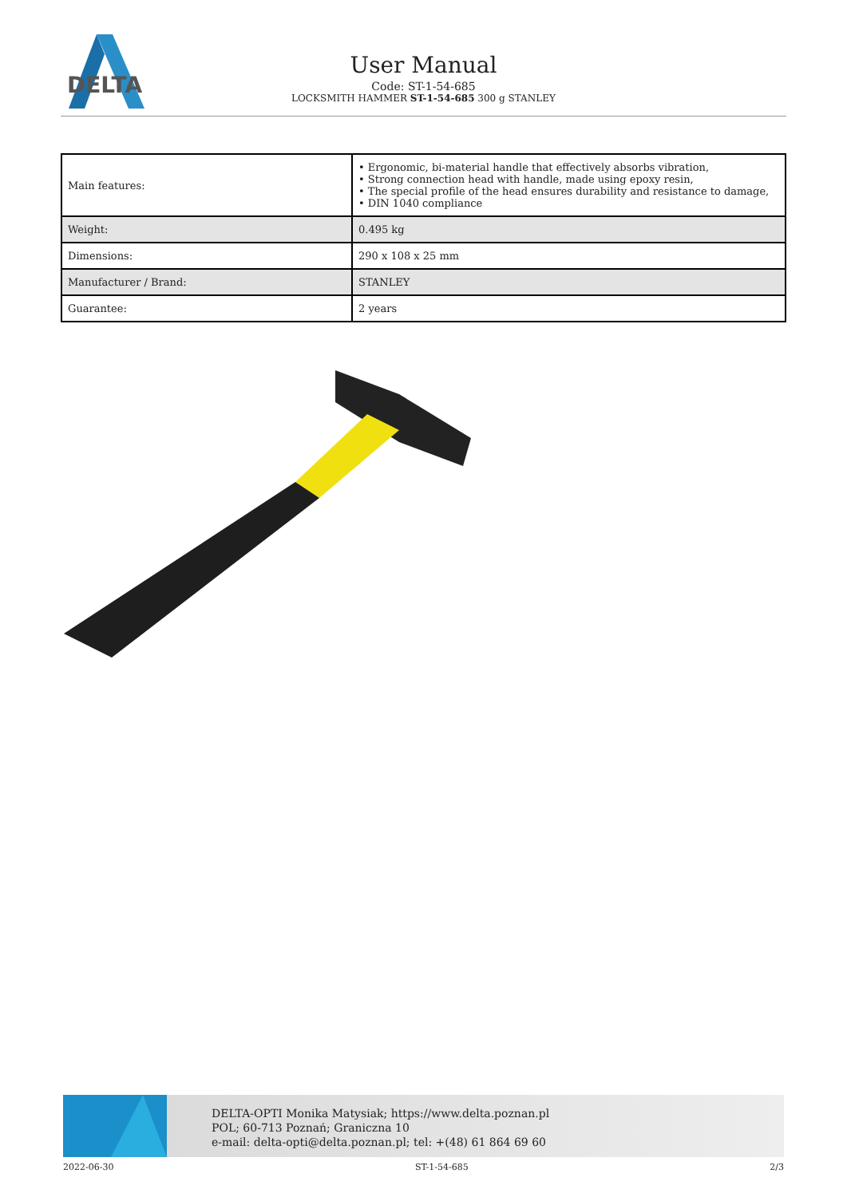DELTA
User Manual
Code: ST-1-54-685
LOCKSMITH HAMMER ST-1-54-685 300 g STANLEY
| Main features: | • Ergonomic, bi-material handle that effectively absorbs vibration, • Strong connection head with handle, made using epoxy resin, • The special profile of the head ensures durability and resistance to damage, • DIN 1040 compliance |
| Weight: | 0.495 kg |
| Dimensions: | 290 x 108 x 25 mm |
| Manufacturer / Brand: | STANLEY |
| Guarantee: | 2 years |
DELTA-OPTI Monika Matysiak; https://www.delta.poznan.pl
POL; 60-713 Poznań; Graniczna 10
e-mail: delta-opti@delta.poznan.pl; tel: +(48) 61 864 69 60
2022-06-30 ST-1-54-685 2/3